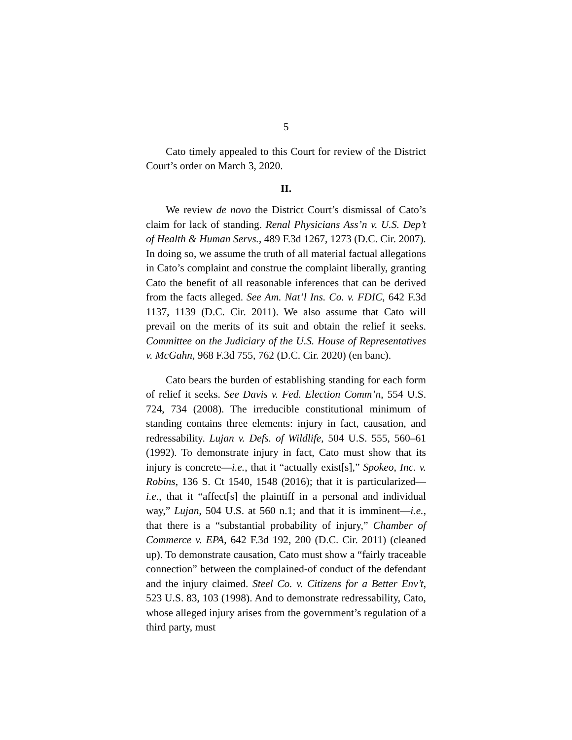5
Cato timely appealed to this Court for review of the District Court’s order on March 3, 2020.
II.
We review de novo the District Court’s dismissal of Cato’s claim for lack of standing. Renal Physicians Ass’n v. U.S. Dep’t of Health & Human Servs., 489 F.3d 1267, 1273 (D.C. Cir. 2007). In doing so, we assume the truth of all material factual allegations in Cato’s complaint and construe the complaint liberally, granting Cato the benefit of all reasonable inferences that can be derived from the facts alleged. See Am. Nat’l Ins. Co. v. FDIC, 642 F.3d 1137, 1139 (D.C. Cir. 2011). We also assume that Cato will prevail on the merits of its suit and obtain the relief it seeks. Committee on the Judiciary of the U.S. House of Representatives v. McGahn, 968 F.3d 755, 762 (D.C. Cir. 2020) (en banc).
Cato bears the burden of establishing standing for each form of relief it seeks. See Davis v. Fed. Election Comm’n, 554 U.S. 724, 734 (2008). The irreducible constitutional minimum of standing contains three elements: injury in fact, causation, and redressability. Lujan v. Defs. of Wildlife, 504 U.S. 555, 560–61 (1992). To demonstrate injury in fact, Cato must show that its injury is concrete—i.e., that it “actually exist[s],” Spokeo, Inc. v. Robins, 136 S. Ct 1540, 1548 (2016); that it is particularized—i.e., that it “affect[s] the plaintiff in a personal and individual way,” Lujan, 504 U.S. at 560 n.1; and that it is imminent—i.e., that there is a “substantial probability of injury,” Chamber of Commerce v. EPA, 642 F.3d 192, 200 (D.C. Cir. 2011) (cleaned up). To demonstrate causation, Cato must show a “fairly traceable connection” between the complained-of conduct of the defendant and the injury claimed. Steel Co. v. Citizens for a Better Env’t, 523 U.S. 83, 103 (1998). And to demonstrate redressability, Cato, whose alleged injury arises from the government’s regulation of a third party, must